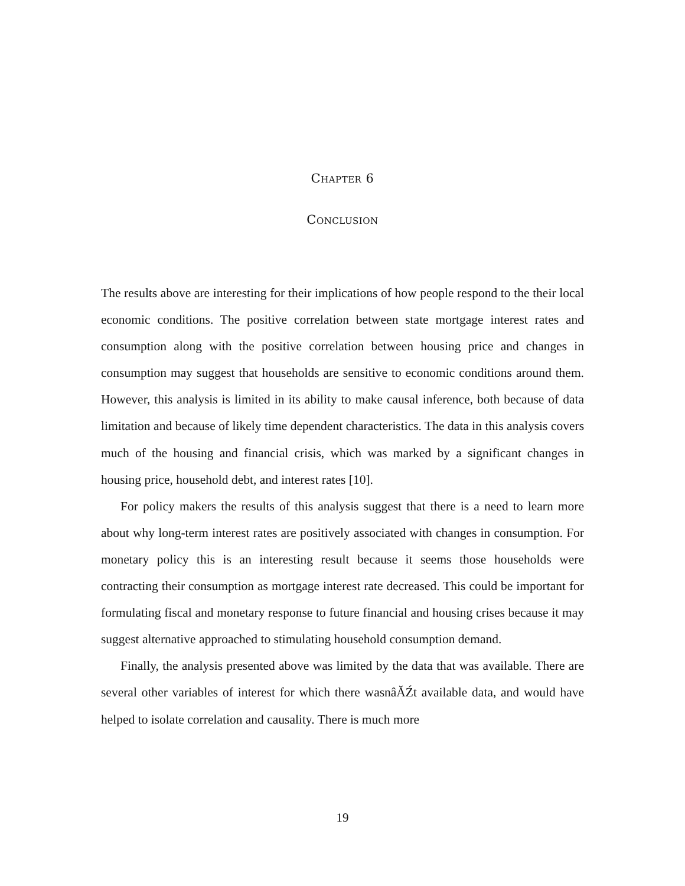Chapter 6
Conclusion
The results above are interesting for their implications of how people respond to the their local economic conditions. The positive correlation between state mortgage interest rates and consumption along with the positive correlation between housing price and changes in consumption may suggest that households are sensitive to economic conditions around them. However, this analysis is limited in its ability to make causal inference, both because of data limitation and because of likely time dependent characteristics. The data in this analysis covers much of the housing and financial crisis, which was marked by a significant changes in housing price, household debt, and interest rates [10].
For policy makers the results of this analysis suggest that there is a need to learn more about why long-term interest rates are positively associated with changes in consumption. For monetary policy this is an interesting result because it seems those households were contracting their consumption as mortgage interest rate decreased. This could be important for formulating fiscal and monetary response to future financial and housing crises because it may suggest alternative approached to stimulating household consumption demand.
Finally, the analysis presented above was limited by the data that was available. There are several other variables of interest for which there wasnâĂŹt available data, and would have helped to isolate correlation and causality. There is much more
19